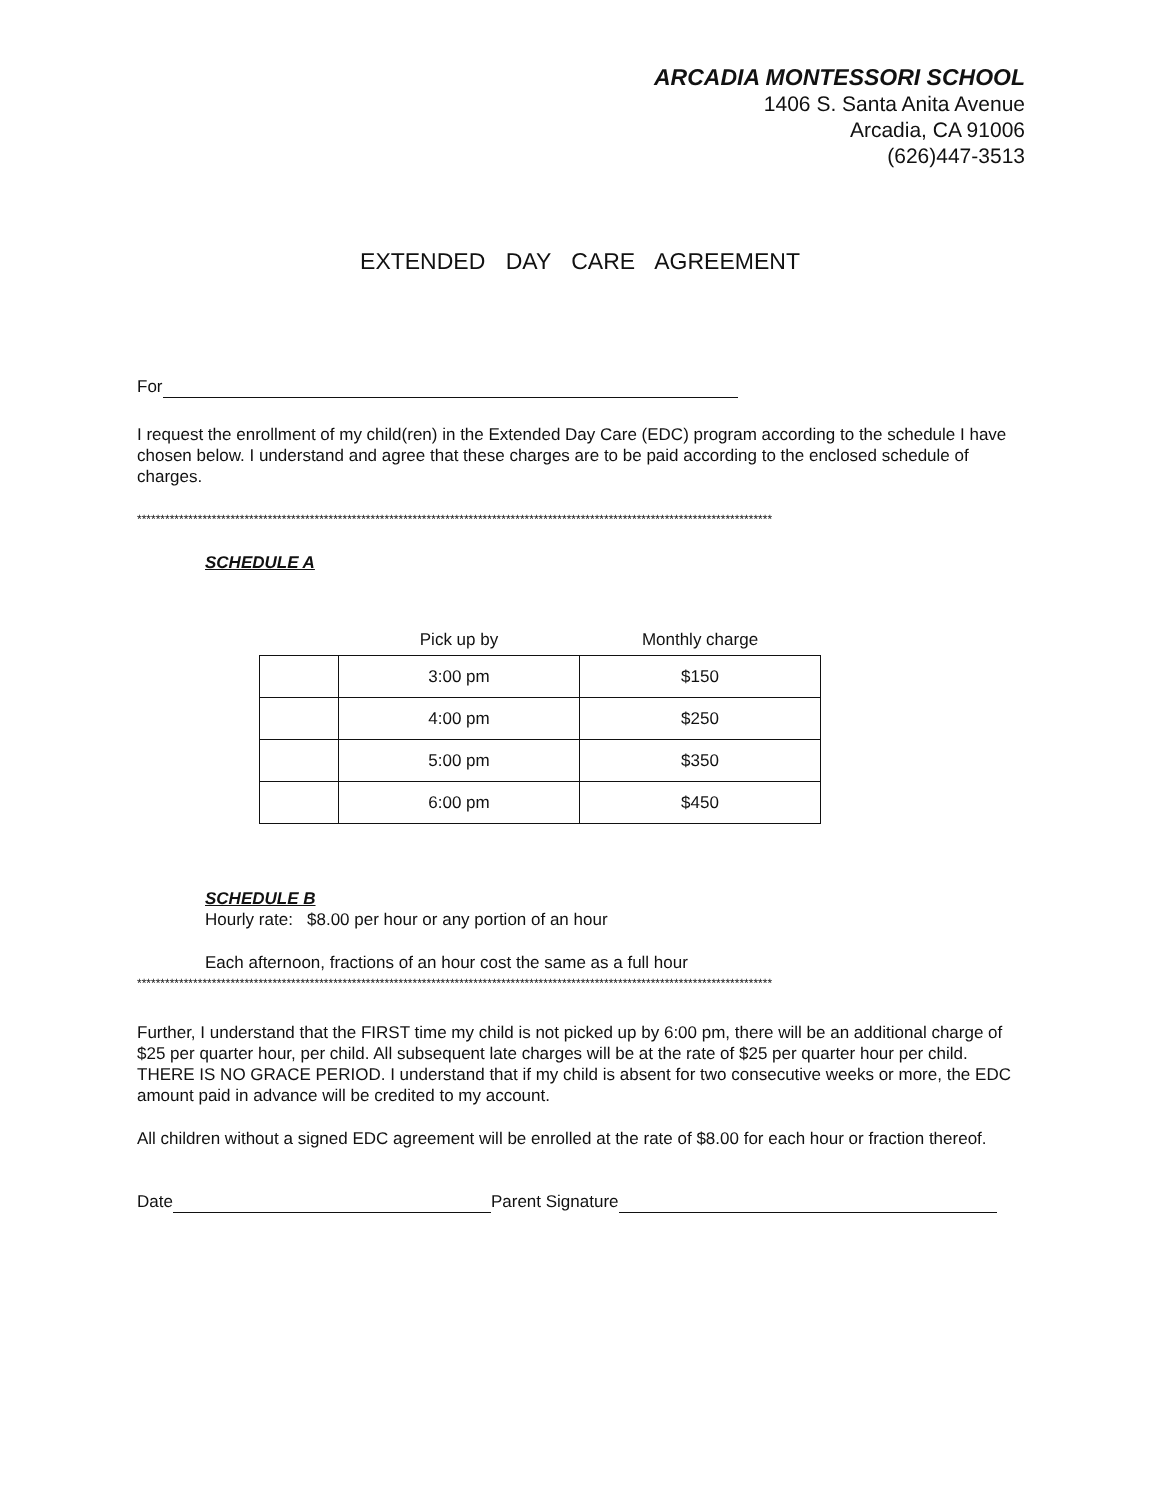ARCADIA MONTESSORI SCHOOL
1406 S. Santa Anita Avenue
Arcadia, CA 91006
(626)447-3513
EXTENDED DAY CARE AGREEMENT
For
I request the enrollment of my child(ren) in the Extended Day Care (EDC) program according to the schedule I have chosen below. I understand and agree that these charges are to be paid according to the enclosed schedule of charges.
****************************************************************************************************************************************
SCHEDULE A
| | Pick up by | Monthly charge |
| --- | --- | --- |
| | 3:00 pm | $150 |
| | 4:00 pm | $250 |
| | 5:00 pm | $350 |
| | 6:00 pm | $450 |
SCHEDULE B
Hourly rate: $8.00 per hour or any portion of an hour
Each afternoon, fractions of an hour cost the same as a full hour
****************************************************************************************************************************************
Further, I understand that the FIRST time my child is not picked up by 6:00 pm, there will be an additional charge of $25 per quarter hour, per child. All subsequent late charges will be at the rate of $25 per quarter hour per child. THERE IS NO GRACE PERIOD. I understand that if my child is absent for two consecutive weeks or more, the EDC amount paid in advance will be credited to my account.
All children without a signed EDC agreement will be enrolled at the rate of $8.00 for each hour or fraction thereof.
Date Parent Signature